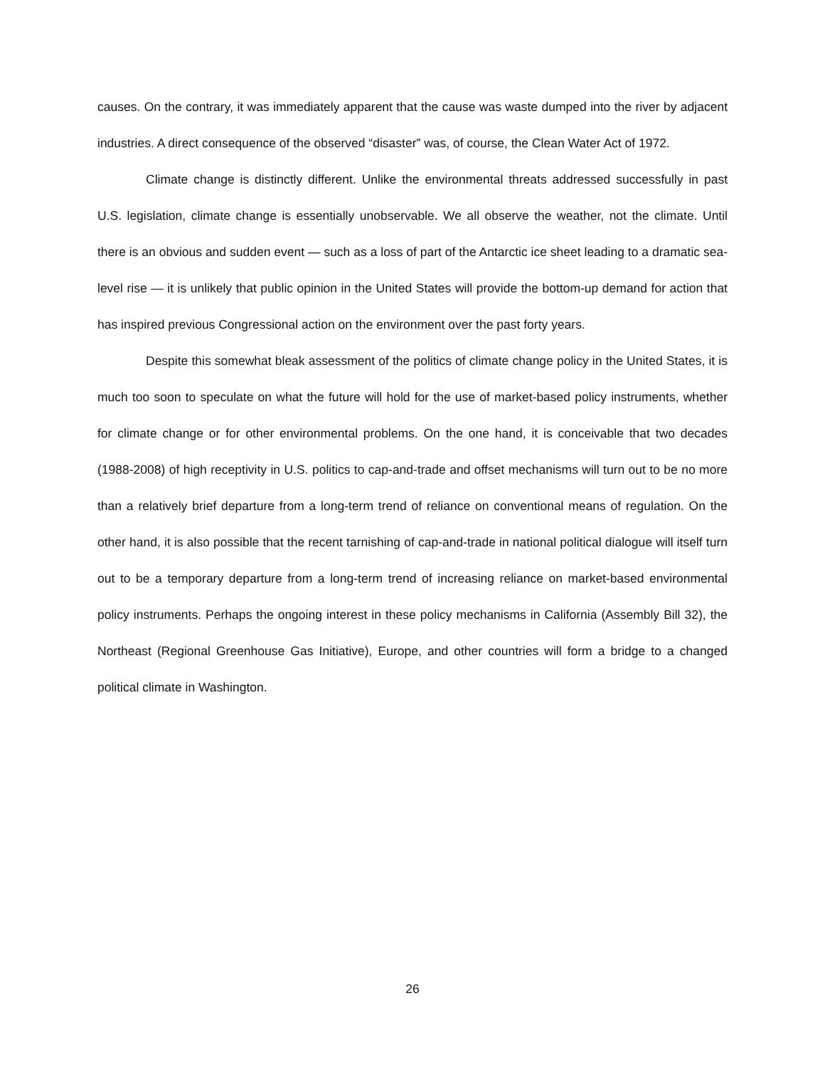causes. On the contrary, it was immediately apparent that the cause was waste dumped into the river by adjacent industries. A direct consequence of the observed “disaster” was, of course, the Clean Water Act of 1972.
Climate change is distinctly different. Unlike the environmental threats addressed successfully in past U.S. legislation, climate change is essentially unobservable. We all observe the weather, not the climate. Until there is an obvious and sudden event — such as a loss of part of the Antarctic ice sheet leading to a dramatic sea-level rise — it is unlikely that public opinion in the United States will provide the bottom-up demand for action that has inspired previous Congressional action on the environment over the past forty years.
Despite this somewhat bleak assessment of the politics of climate change policy in the United States, it is much too soon to speculate on what the future will hold for the use of market-based policy instruments, whether for climate change or for other environmental problems. On the one hand, it is conceivable that two decades (1988-2008) of high receptivity in U.S. politics to cap-and-trade and offset mechanisms will turn out to be no more than a relatively brief departure from a long-term trend of reliance on conventional means of regulation. On the other hand, it is also possible that the recent tarnishing of cap-and-trade in national political dialogue will itself turn out to be a temporary departure from a long-term trend of increasing reliance on market-based environmental policy instruments. Perhaps the ongoing interest in these policy mechanisms in California (Assembly Bill 32), the Northeast (Regional Greenhouse Gas Initiative), Europe, and other countries will form a bridge to a changed political climate in Washington.
26